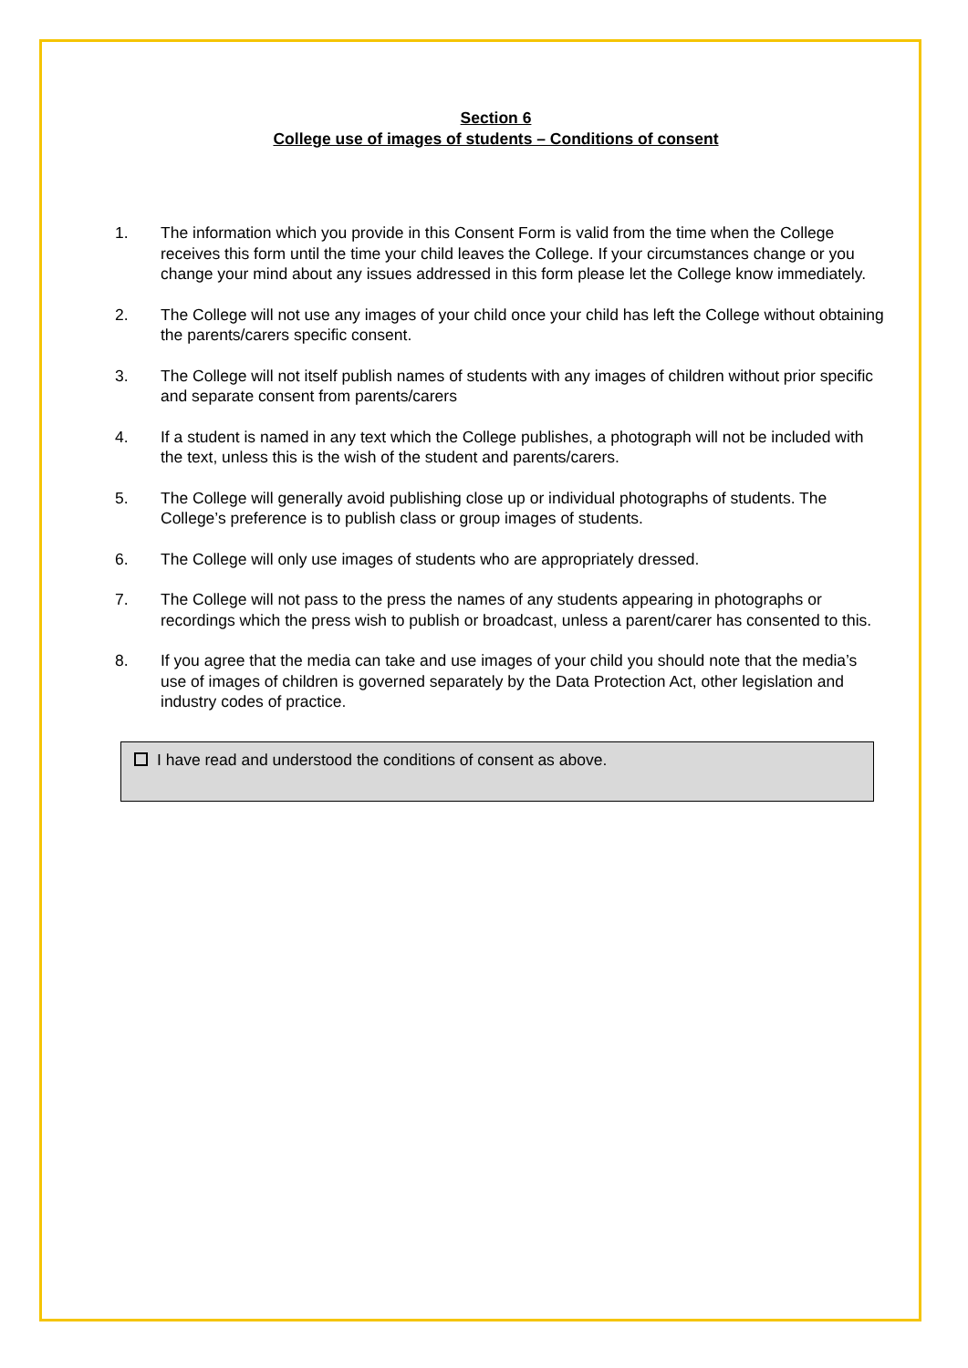Section 6
College use of images of students – Conditions of consent
1. The information which you provide in this Consent Form is valid from the time when the College receives this form until the time your child leaves the College. If your circumstances change or you change your mind about any issues addressed in this form please let the College know immediately.
2. The College will not use any images of your child once your child has left the College without obtaining the parents/carers specific consent.
3. The College will not itself publish names of students with any images of children without prior specific and separate consent from parents/carers
4. If a student is named in any text which the College publishes, a photograph will not be included with the text, unless this is the wish of the student and parents/carers.
5. The College will generally avoid publishing close up or individual photographs of students. The College’s preference is to publish class or group images of students.
6. The College will only use images of students who are appropriately dressed.
7. The College will not pass to the press the names of any students appearing in photographs or recordings which the press wish to publish or broadcast, unless a parent/carer has consented to this.
8. If you agree that the media can take and use images of your child you should note that the media’s use of images of children is governed separately by the Data Protection Act, other legislation and industry codes of practice.
I have read and understood the conditions of consent as above.